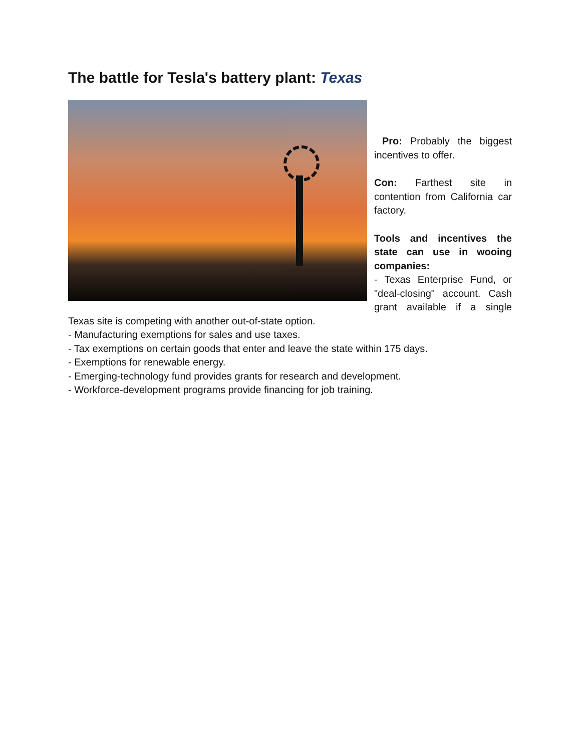The battle for Tesla's battery plant: Texas
Pro: Probably the biggest incentives to offer.
Con: Farthest site in contention from California car factory.
Tools and incentives the state can use in wooing companies:
- Texas Enterprise Fund, or "deal-closing" account. Cash grant available if a single Texas site is competing with another out-of-state option.
- Manufacturing exemptions for sales and use taxes.
- Tax exemptions on certain goods that enter and leave the state within 175 days.
- Exemptions for renewable energy.
- Emerging-technology fund provides grants for research and development.
- Workforce-development programs provide financing for job training.